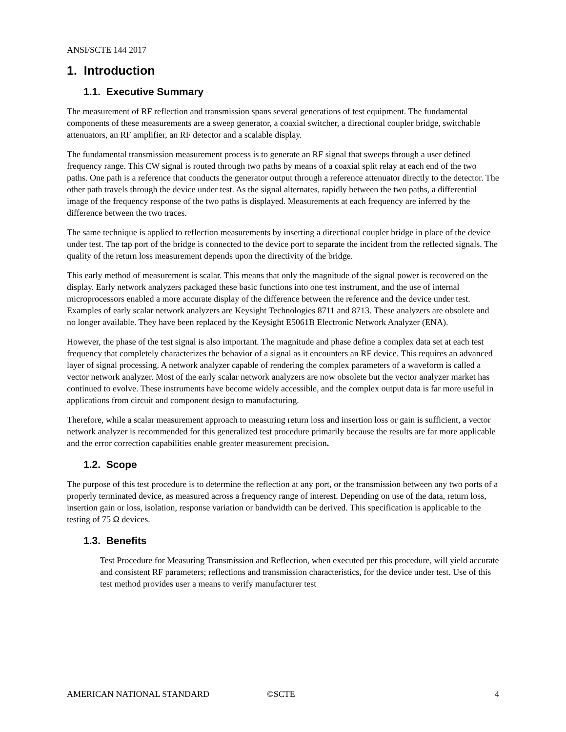ANSI/SCTE 144 2017
1. Introduction
1.1. Executive Summary
The measurement of RF reflection and transmission spans several generations of test equipment. The fundamental components of these measurements are a sweep generator, a coaxial switcher, a directional coupler bridge, switchable attenuators, an RF amplifier, an RF detector and a scalable display.
The fundamental transmission measurement process is to generate an RF signal that sweeps through a user defined frequency range. This CW signal is routed through two paths by means of a coaxial split relay at each end of the two paths. One path is a reference that conducts the generator output through a reference attenuator directly to the detector. The other path travels through the device under test. As the signal alternates, rapidly between the two paths, a differential image of the frequency response of the two paths is displayed. Measurements at each frequency are inferred by the difference between the two traces.
The same technique is applied to reflection measurements by inserting a directional coupler bridge in place of the device under test. The tap port of the bridge is connected to the device port to separate the incident from the reflected signals. The quality of the return loss measurement depends upon the directivity of the bridge.
This early method of measurement is scalar. This means that only the magnitude of the signal power is recovered on the display. Early network analyzers packaged these basic functions into one test instrument, and the use of internal microprocessors enabled a more accurate display of the difference between the reference and the device under test. Examples of early scalar network analyzers are Keysight Technologies 8711 and 8713. These analyzers are obsolete and no longer available. They have been replaced by the Keysight E5061B Electronic Network Analyzer (ENA).
However, the phase of the test signal is also important. The magnitude and phase define a complex data set at each test frequency that completely characterizes the behavior of a signal as it encounters an RF device. This requires an advanced layer of signal processing. A network analyzer capable of rendering the complex parameters of a waveform is called a vector network analyzer. Most of the early scalar network analyzers are now obsolete but the vector analyzer market has continued to evolve. These instruments have become widely accessible, and the complex output data is far more useful in applications from circuit and component design to manufacturing.
Therefore, while a scalar measurement approach to measuring return loss and insertion loss or gain is sufficient, a vector network analyzer is recommended for this generalized test procedure primarily because the results are far more applicable and the error correction capabilities enable greater measurement precision.
1.2. Scope
The purpose of this test procedure is to determine the reflection at any port, or the transmission between any two ports of a properly terminated device, as measured across a frequency range of interest. Depending on use of the data, return loss, insertion gain or loss, isolation, response variation or bandwidth can be derived. This specification is applicable to the testing of 75 Ω devices.
1.3. Benefits
Test Procedure for Measuring Transmission and Reflection, when executed per this procedure, will yield accurate and consistent RF parameters; reflections and transmission characteristics, for the device under test. Use of this test method provides user a means to verify manufacturer test
AMERICAN NATIONAL STANDARD ©SCTE 4